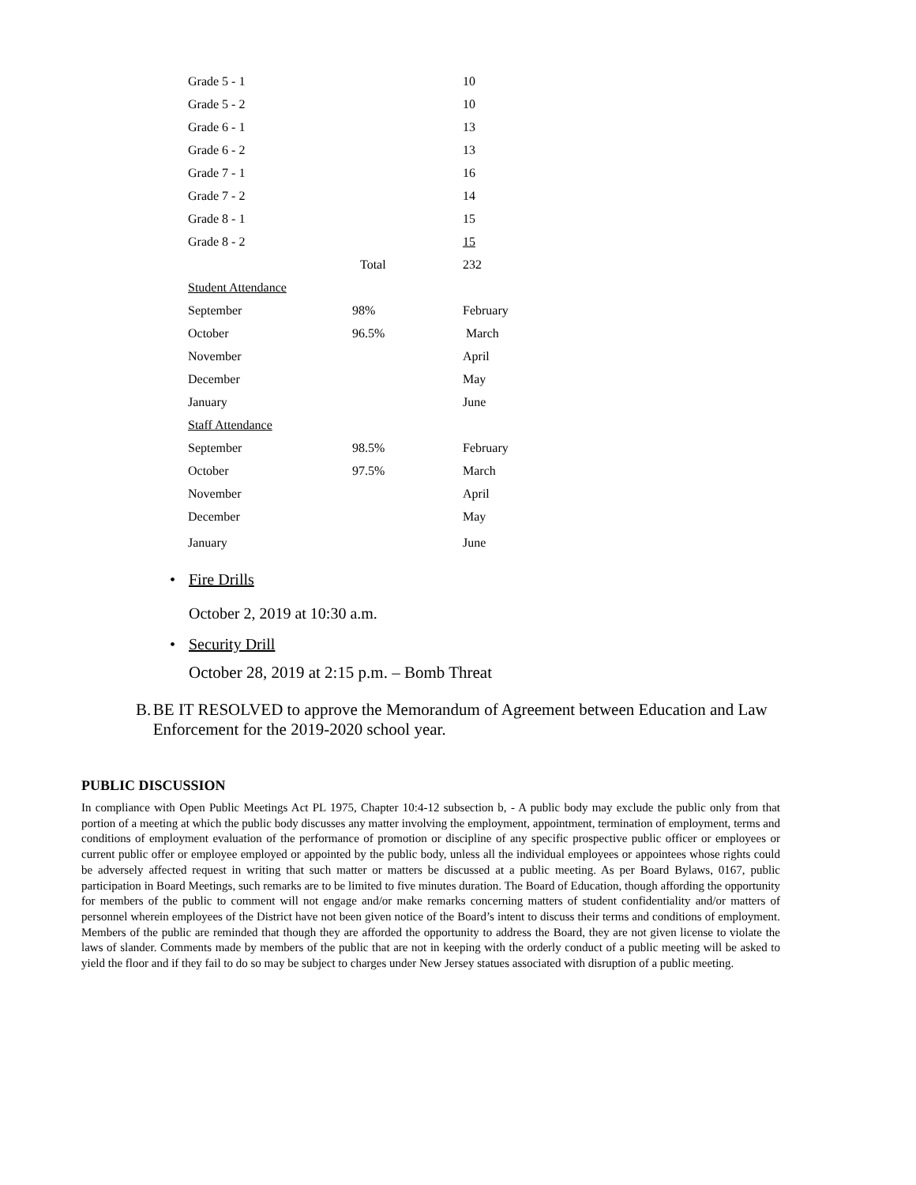| Grade 5 - 1 | | 10 |
| Grade 5 - 2 | | 10 |
| Grade 6 - 1 | | 13 |
| Grade 6 - 2 | | 13 |
| Grade 7 - 1 | | 16 |
| Grade 7 - 2 | | 14 |
| Grade 8 - 1 | | 15 |
| Grade 8 - 2 | | 15 |
| | Total | 232 |
| Student Attendance | | |
| September | 98% | February |
| October | 96.5% | March |
| November | | April |
| December | | May |
| January | | June |
| Staff Attendance | | |
| September | 98.5% | February |
| October | 97.5% | March |
| November | | April |
| December | | May |
| January | | June |
• Fire Drills
October 2, 2019 at 10:30 a.m.
• Security Drill
October 28, 2019 at 2:15 p.m. – Bomb Threat
B. BE IT RESOLVED to approve the Memorandum of Agreement between Education and Law Enforcement for the 2019-2020 school year.
PUBLIC DISCUSSION
In compliance with Open Public Meetings Act PL 1975, Chapter 10:4-12 subsection b, - A public body may exclude the public only from that portion of a meeting at which the public body discusses any matter involving the employment, appointment, termination of employment, terms and conditions of employment evaluation of the performance of promotion or discipline of any specific prospective public officer or employees or current public offer or employee employed or appointed by the public body, unless all the individual employees or appointees whose rights could be adversely affected request in writing that such matter or matters be discussed at a public meeting. As per Board Bylaws, 0167, public participation in Board Meetings, such remarks are to be limited to five minutes duration. The Board of Education, though affording the opportunity for members of the public to comment will not engage and/or make remarks concerning matters of student confidentiality and/or matters of personnel wherein employees of the District have not been given notice of the Board’s intent to discuss their terms and conditions of employment. Members of the public are reminded that though they are afforded the opportunity to address the Board, they are not given license to violate the laws of slander. Comments made by members of the public that are not in keeping with the orderly conduct of a public meeting will be asked to yield the floor and if they fail to do so may be subject to charges under New Jersey statues associated with disruption of a public meeting.